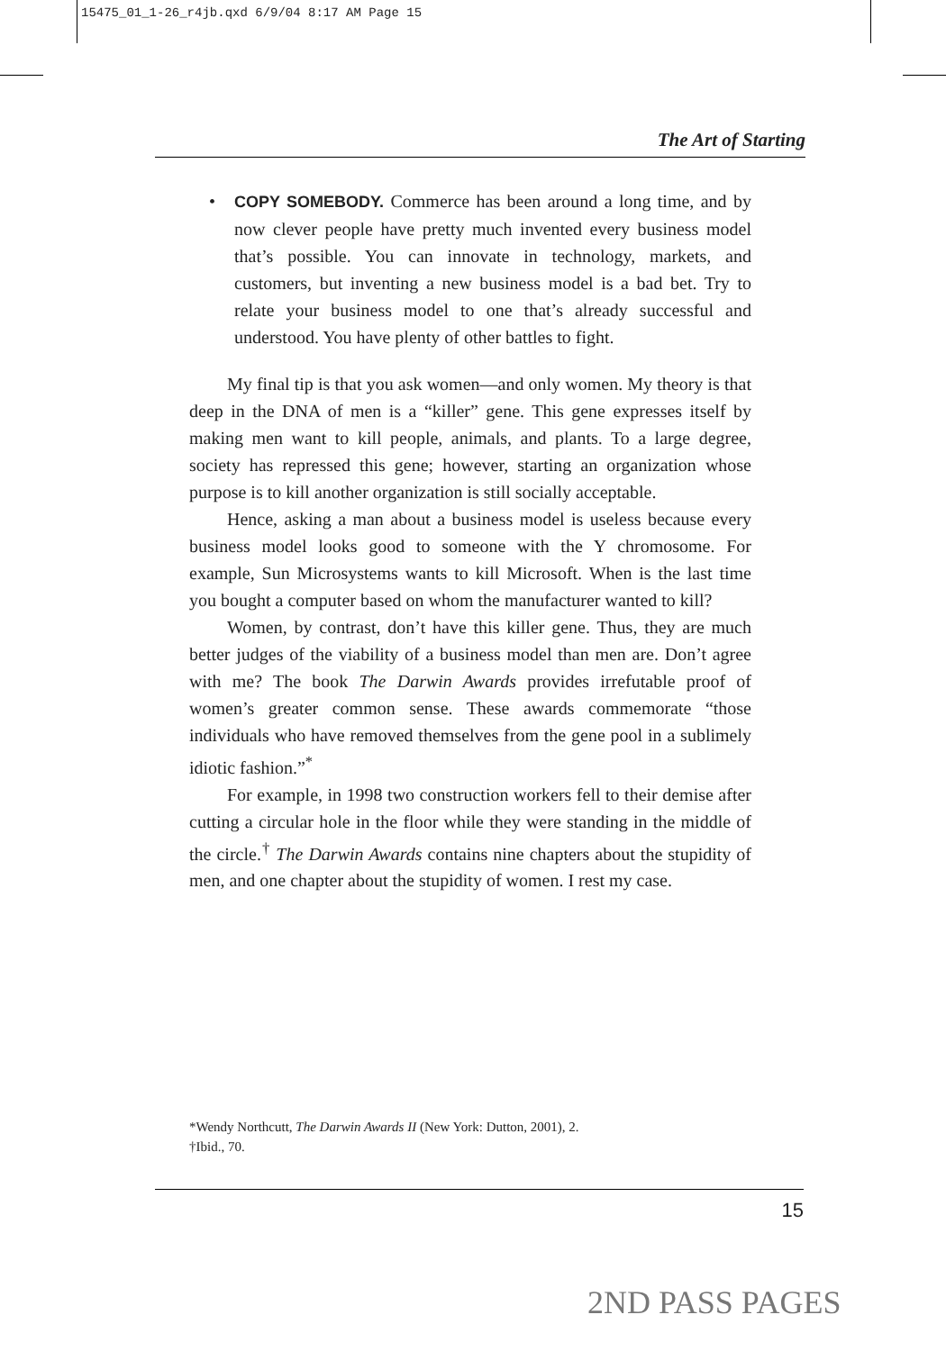15475_01_1-26_r4jb.qxd 6/9/04 8:17 AM Page 15
The Art of Starting
• COPY SOMEBODY. Commerce has been around a long time, and by now clever people have pretty much invented every business model that’s possible. You can innovate in technology, markets, and customers, but inventing a new business model is a bad bet. Try to relate your business model to one that’s already successful and understood. You have plenty of other battles to fight.
My final tip is that you ask women—and only women. My theory is that deep in the DNA of men is a “killer” gene. This gene expresses itself by making men want to kill people, animals, and plants. To a large degree, society has repressed this gene; however, starting an organization whose purpose is to kill another organization is still socially acceptable.
Hence, asking a man about a business model is useless because every business model looks good to someone with the Y chromosome. For example, Sun Microsystems wants to kill Microsoft. When is the last time you bought a computer based on whom the manufacturer wanted to kill?
Women, by contrast, don’t have this killer gene. Thus, they are much better judges of the viability of a business model than men are. Don’t agree with me? The book The Darwin Awards provides irrefutable proof of women’s greater common sense. These awards commemorate “those individuals who have removed themselves from the gene pool in a sublimely idiotic fashion.”<sup>*</sup>
For example, in 1998 two construction workers fell to their demise after cutting a circular hole in the floor while they were standing in the middle of the circle.<sup>†</sup> The Darwin Awards contains nine chapters about the stupidity of men, and one chapter about the stupidity of women. I rest my case.
*Wendy Northcutt, The Darwin Awards II (New York: Dutton, 2001), 2.
†Ibid., 70.
15
2ND PASS PAGES